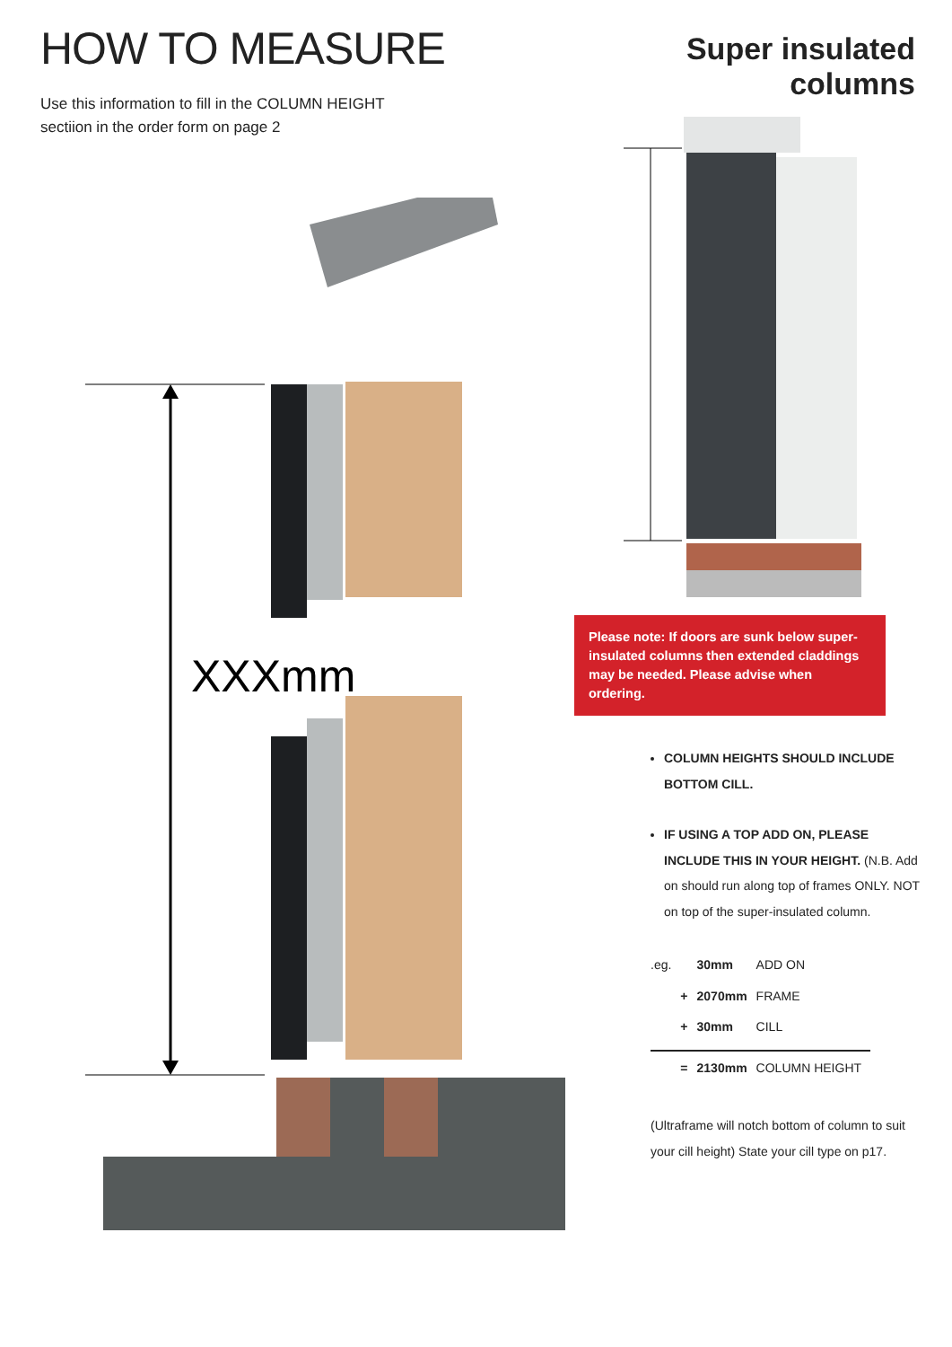HOW TO MEASURE
Use this information to fill in the COLUMN HEIGHT
sectiion in the order form on page 2
Super insulated columns
XXXmm
Please note: If doors are sunk below super-insulated columns then extended claddings may be needed. Please advise when ordering.
COLUMN HEIGHTS SHOULD INCLUDE BOTTOM CILL.
IF USING A TOP ADD ON, PLEASE INCLUDE THIS IN YOUR HEIGHT. (N.B. Add on should run along top of frames ONLY. NOT on top of the super-insulated column.
| .eg. | | 30mm | ADD ON |
| | + | 2070mm | FRAME |
| | + | 30mm | CILL |
| | = | 2130mm | COLUMN HEIGHT |
(Ultraframe will notch bottom of column to suit your cill height) State your cill type on p17.